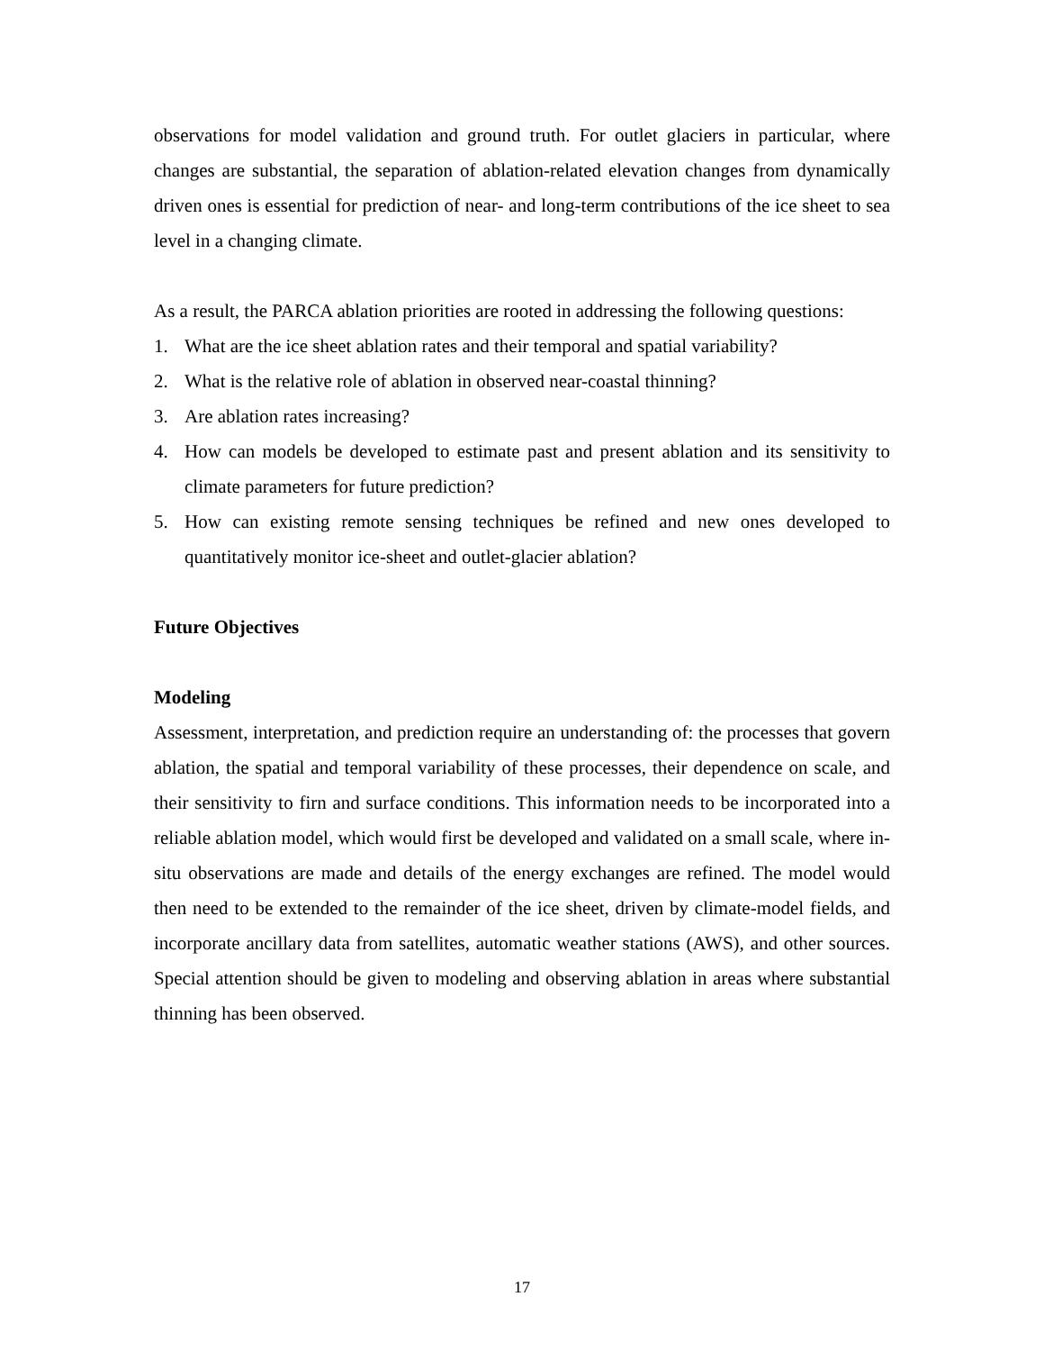observations for model validation and ground truth. For outlet glaciers in particular, where changes are substantial, the separation of ablation-related elevation changes from dynamically driven ones is essential for prediction of near- and long-term contributions of the ice sheet to sea level in a changing climate.
As a result, the PARCA ablation priorities are rooted in addressing the following questions:
1. What are the ice sheet ablation rates and their temporal and spatial variability?
2. What is the relative role of ablation in observed near-coastal thinning?
3. Are ablation rates increasing?
4. How can models be developed to estimate past and present ablation and its sensitivity to climate parameters for future prediction?
5. How can existing remote sensing techniques be refined and new ones developed to quantitatively monitor ice-sheet and outlet-glacier ablation?
Future Objectives
Modeling
Assessment, interpretation, and prediction require an understanding of: the processes that govern ablation, the spatial and temporal variability of these processes, their dependence on scale, and their sensitivity to firn and surface conditions. This information needs to be incorporated into a reliable ablation model, which would first be developed and validated on a small scale, where in-situ observations are made and details of the energy exchanges are refined. The model would then need to be extended to the remainder of the ice sheet, driven by climate-model fields, and incorporate ancillary data from satellites, automatic weather stations (AWS), and other sources. Special attention should be given to modeling and observing ablation in areas where substantial thinning has been observed.
17